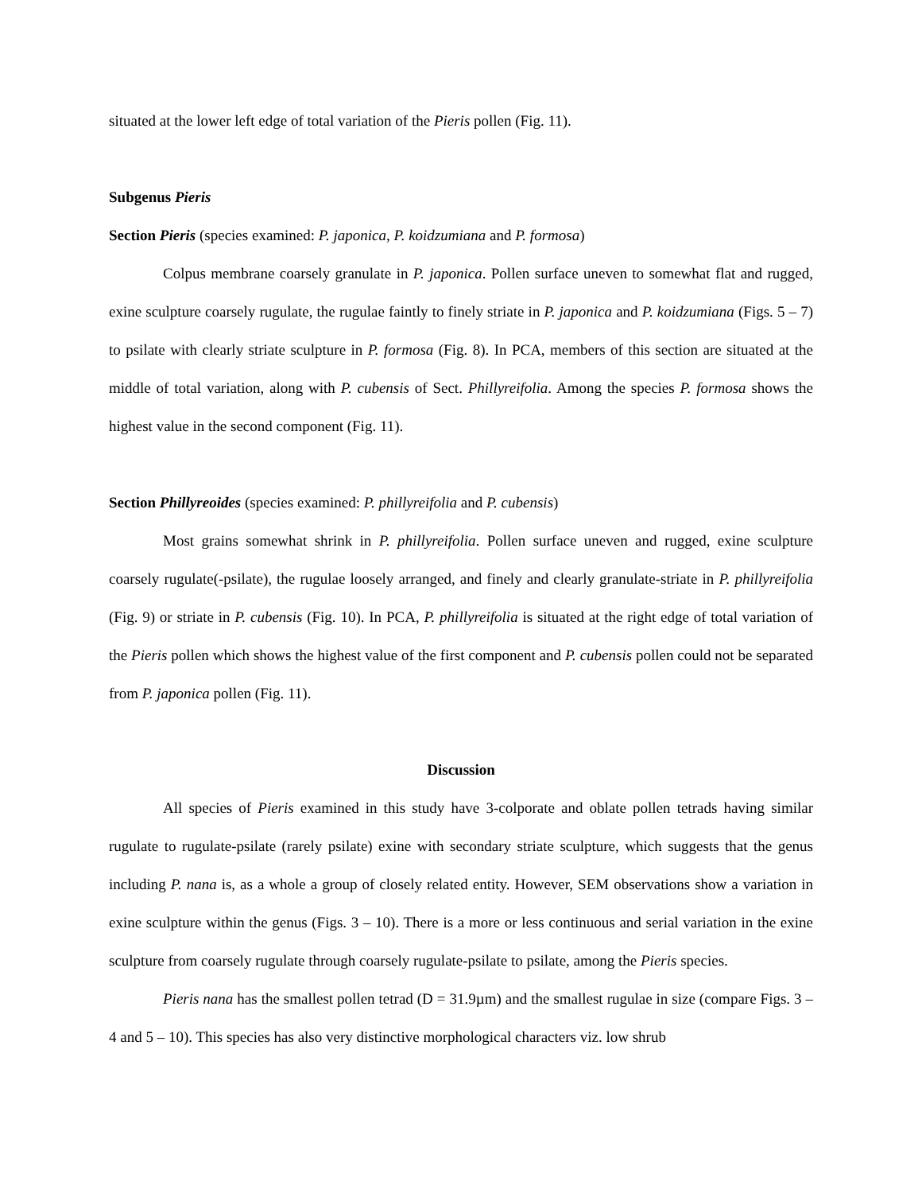situated at the lower left edge of total variation of the Pieris pollen (Fig. 11).
Subgenus Pieris
Section Pieris (species examined: P. japonica, P. koidzumiana and P. formosa)
Colpus membrane coarsely granulate in P. japonica. Pollen surface uneven to somewhat flat and rugged, exine sculpture coarsely rugulate, the rugulae faintly to finely striate in P. japonica and P. koidzumiana (Figs. 5 – 7) to psilate with clearly striate sculpture in P. formosa (Fig. 8). In PCA, members of this section are situated at the middle of total variation, along with P. cubensis of Sect. Phillyreifolia. Among the species P. formosa shows the highest value in the second component (Fig. 11).
Section Phillyreoides (species examined: P. phillyreifolia and P. cubensis)
Most grains somewhat shrink in P. phillyreifolia. Pollen surface uneven and rugged, exine sculpture coarsely rugulate(-psilate), the rugulae loosely arranged, and finely and clearly granulate-striate in P. phillyreifolia (Fig. 9) or striate in P. cubensis (Fig. 10). In PCA, P. phillyreifolia is situated at the right edge of total variation of the Pieris pollen which shows the highest value of the first component and P. cubensis pollen could not be separated from P. japonica pollen (Fig. 11).
Discussion
All species of Pieris examined in this study have 3-colporate and oblate pollen tetrads having similar rugulate to rugulate-psilate (rarely psilate) exine with secondary striate sculpture, which suggests that the genus including P. nana is, as a whole a group of closely related entity. However, SEM observations show a variation in exine sculpture within the genus (Figs. 3 – 10). There is a more or less continuous and serial variation in the exine sculpture from coarsely rugulate through coarsely rugulate-psilate to psilate, among the Pieris species.
Pieris nana has the smallest pollen tetrad (D = 31.9µm) and the smallest rugulae in size (compare Figs. 3 – 4 and 5 – 10). This species has also very distinctive morphological characters viz. low shrub